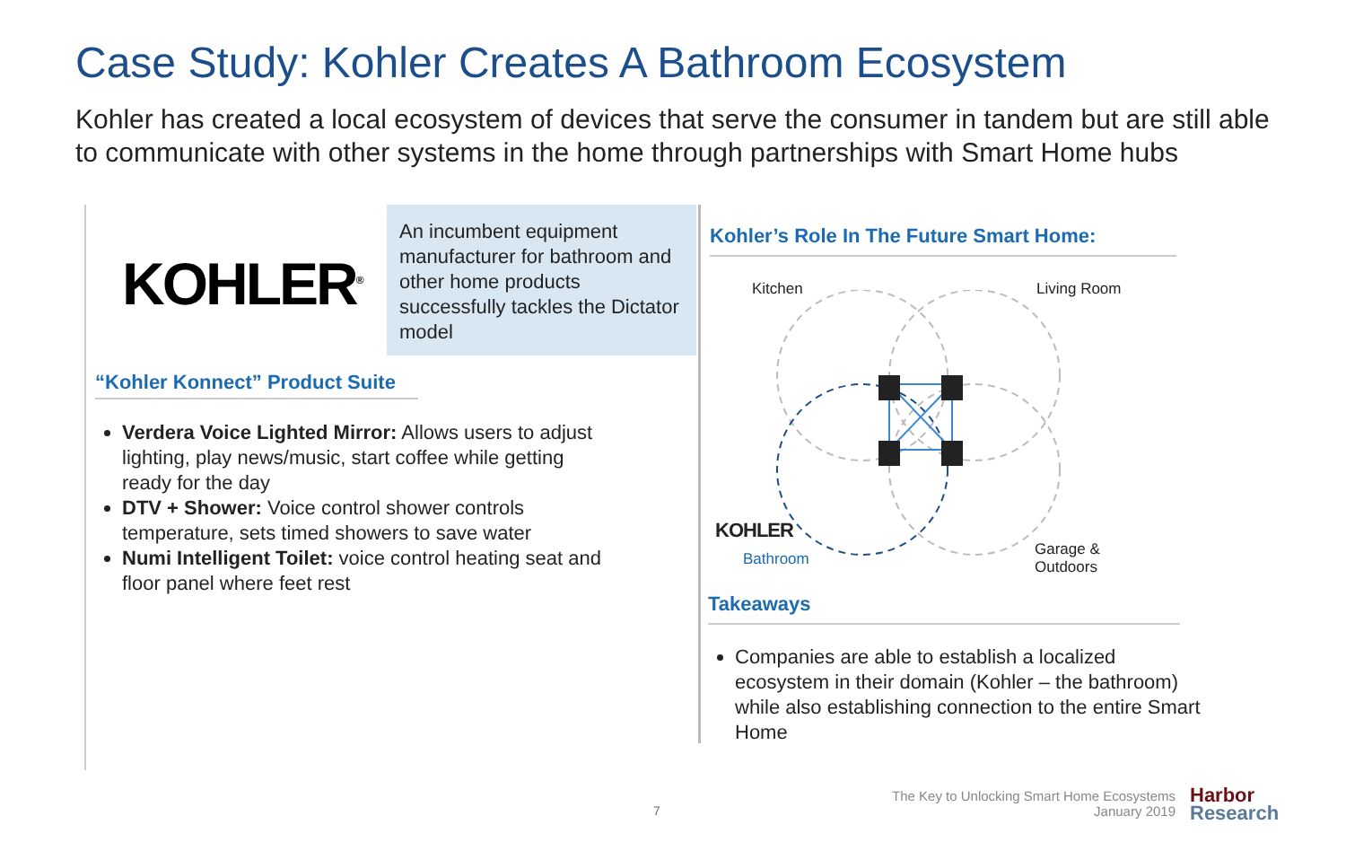Case Study: Kohler Creates A Bathroom Ecosystem
Kohler has created a local ecosystem of devices that serve the consumer in tandem but are still able to communicate with other systems in the home through partnerships with Smart Home hubs
KOHLER<sup>®</sup>
An incumbent equipment manufacturer for bathroom and other home products successfully tackles the Dictator model
“Kohler Konnect” Product Suite
Verdera Voice Lighted Mirror: Allows users to adjust lighting, play news/music, start coffee while getting ready for the day
DTV + Shower: Voice control shower controls temperature, sets timed showers to save water
Numi Intelligent Toilet: voice control heating seat and floor panel where feet rest
Kohler’s Role In The Future Smart Home:
Kitchen Living Room
KOHLER
Bathroom
Garage &
Outdoors
Takeaways
Companies are able to establish a localized ecosystem in their domain (Kohler – the bathroom) while also establishing connection to the entire Smart Home
7
The Key to Unlocking Smart Home Ecosystems
January 2019
Harbor
Research